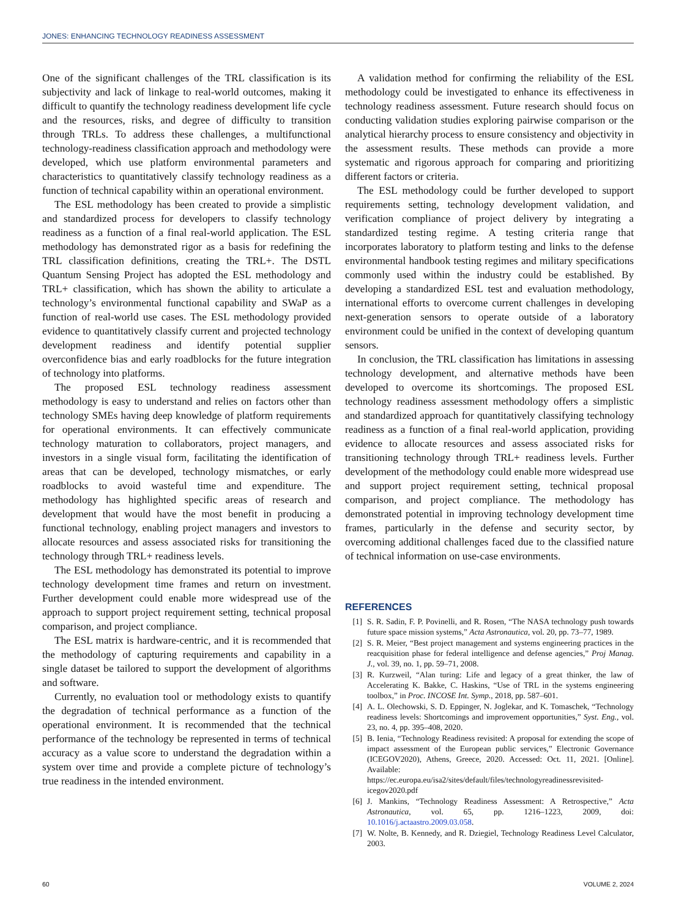JONES: ENHANCING TECHNOLOGY READINESS ASSESSMENT
One of the significant challenges of the TRL classification is its subjectivity and lack of linkage to real-world outcomes, making it difficult to quantify the technology readiness development life cycle and the resources, risks, and degree of difficulty to transition through TRLs. To address these challenges, a multifunctional technology-readiness classification approach and methodology were developed, which use platform environmental parameters and characteristics to quantitatively classify technology readiness as a function of technical capability within an operational environment.
The ESL methodology has been created to provide a simplistic and standardized process for developers to classify technology readiness as a function of a final real-world application. The ESL methodology has demonstrated rigor as a basis for redefining the TRL classification definitions, creating the TRL+. The DSTL Quantum Sensing Project has adopted the ESL methodology and TRL+ classification, which has shown the ability to articulate a technology’s environmental functional capability and SWaP as a function of real-world use cases. The ESL methodology provided evidence to quantitatively classify current and projected technology development readiness and identify potential supplier overconfidence bias and early roadblocks for the future integration of technology into platforms.
The proposed ESL technology readiness assessment methodology is easy to understand and relies on factors other than technology SMEs having deep knowledge of platform requirements for operational environments. It can effectively communicate technology maturation to collaborators, project managers, and investors in a single visual form, facilitating the identification of areas that can be developed, technology mismatches, or early roadblocks to avoid wasteful time and expenditure. The methodology has highlighted specific areas of research and development that would have the most benefit in producing a functional technology, enabling project managers and investors to allocate resources and assess associated risks for transitioning the technology through TRL+ readiness levels.
The ESL methodology has demonstrated its potential to improve technology development time frames and return on investment. Further development could enable more widespread use of the approach to support project requirement setting, technical proposal comparison, and project compliance.
The ESL matrix is hardware-centric, and it is recommended that the methodology of capturing requirements and capability in a single dataset be tailored to support the development of algorithms and software.
Currently, no evaluation tool or methodology exists to quantify the degradation of technical performance as a function of the operational environment. It is recommended that the technical performance of the technology be represented in terms of technical accuracy as a value score to understand the degradation within a system over time and provide a complete picture of technology’s true readiness in the intended environment.
A validation method for confirming the reliability of the ESL methodology could be investigated to enhance its effectiveness in technology readiness assessment. Future research should focus on conducting validation studies exploring pairwise comparison or the analytical hierarchy process to ensure consistency and objectivity in the assessment results. These methods can provide a more systematic and rigorous approach for comparing and prioritizing different factors or criteria.
The ESL methodology could be further developed to support requirements setting, technology development validation, and verification compliance of project delivery by integrating a standardized testing regime. A testing criteria range that incorporates laboratory to platform testing and links to the defense environmental handbook testing regimes and military specifications commonly used within the industry could be established. By developing a standardized ESL test and evaluation methodology, international efforts to overcome current challenges in developing next-generation sensors to operate outside of a laboratory environment could be unified in the context of developing quantum sensors.
In conclusion, the TRL classification has limitations in assessing technology development, and alternative methods have been developed to overcome its shortcomings. The proposed ESL technology readiness assessment methodology offers a simplistic and standardized approach for quantitatively classifying technology readiness as a function of a final real-world application, providing evidence to allocate resources and assess associated risks for transitioning technology through TRL+ readiness levels. Further development of the methodology could enable more widespread use and support project requirement setting, technical proposal comparison, and project compliance. The methodology has demonstrated potential in improving technology development time frames, particularly in the defense and security sector, by overcoming additional challenges faced due to the classified nature of technical information on use-case environments.
REFERENCES
[1] S. R. Sadin, F. P. Povinelli, and R. Rosen, “The NASA technology push towards future space mission systems,” Acta Astronautica, vol. 20, pp. 73–77, 1989.
[2] S. R. Meier, “Best project management and systems engineering practices in the reacquisition phase for federal intelligence and defense agencies,” Proj Manag. J., vol. 39, no. 1, pp. 59–71, 2008.
[3] R. Kurzweil, “Alan turing: Life and legacy of a great thinker, the law of Accelerating K. Bakke, C. Haskins, “Use of TRL in the systems engineering toolbox,” in Proc. INCOSE Int. Symp., 2018, pp. 587–601.
[4] A. L. Olechowski, S. D. Eppinger, N. Joglekar, and K. Tomaschek, “Technology readiness levels: Shortcomings and improvement opportunities,” Syst. Eng., vol. 23, no. 4, pp. 395–408, 2020.
[5] B. Ienia, “Technology Readiness revisited: A proposal for extending the scope of impact assessment of the European public services,” Electronic Governance (ICEGOV2020), Athens, Greece, 2020. Accessed: Oct. 11, 2021. [Online]. Available: https://ec.europa.eu/isa2/sites/default/files/technologyreadinessrevisited-icegov2020.pdf
[6] J. Mankins, “Technology Readiness Assessment: A Retrospective,” Acta Astronautica, vol. 65, pp. 1216–1223, 2009, doi: 10.1016/j.actaastro.2009.03.058.
[7] W. Nolte, B. Kennedy, and R. Dziegiel, Technology Readiness Level Calculator, 2003.
60 VOLUME 2, 2024